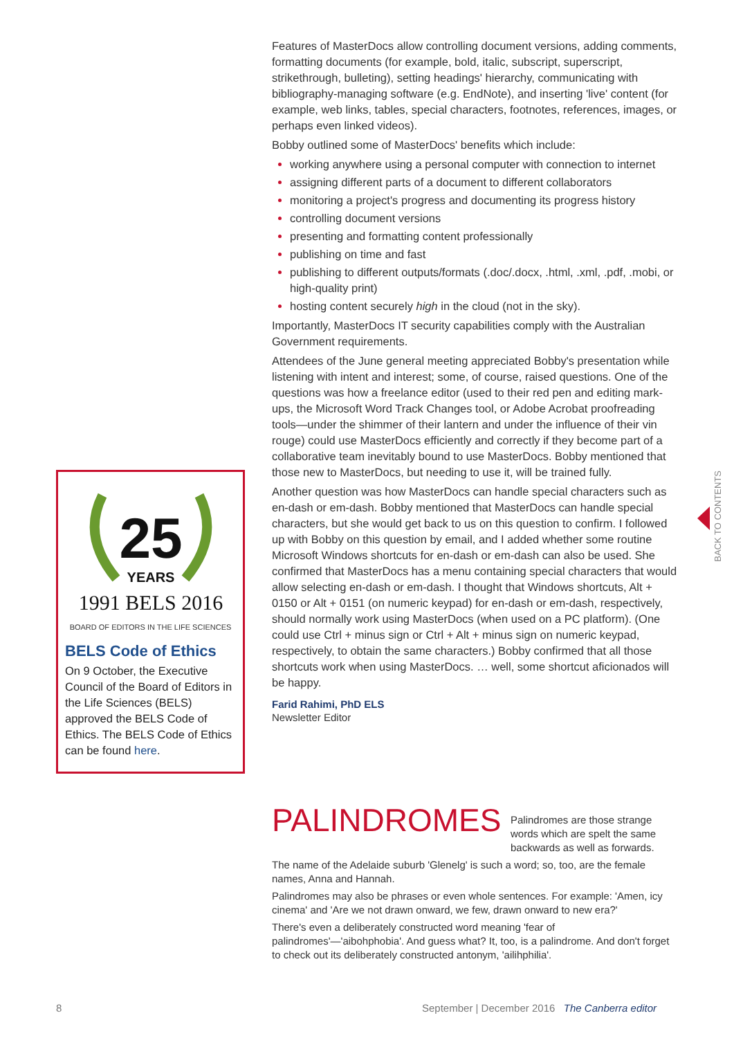25
YEARS
1991 BELS 2016
BOARD OF EDITORS IN THE LIFE SCIENCES
BELS Code of Ethics
On 9 October, the Executive Council of the Board of Editors in the Life Sciences (BELS) approved the BELS Code of Ethics. The BELS Code of Ethics can be found here.
Features of MasterDocs allow controlling document versions, adding comments, formatting documents (for example, bold, italic, subscript, superscript, strikethrough, bulleting), setting headings' hierarchy, communicating with bibliography-managing software (e.g. EndNote), and inserting 'live' content (for example, web links, tables, special characters, footnotes, references, images, or perhaps even linked videos).
Bobby outlined some of MasterDocs' benefits which include:
working anywhere using a personal computer with connection to internet
assigning different parts of a document to different collaborators
monitoring a project's progress and documenting its progress history
controlling document versions
presenting and formatting content professionally
publishing on time and fast
publishing to different outputs/formats (.doc/.docx, .html, .xml, .pdf, .mobi, or high-quality print)
hosting content securely high in the cloud (not in the sky).
Importantly, MasterDocs IT security capabilities comply with the Australian Government requirements.
Attendees of the June general meeting appreciated Bobby's presentation while listening with intent and interest; some, of course, raised questions. One of the questions was how a freelance editor (used to their red pen and editing mark-ups, the Microsoft Word Track Changes tool, or Adobe Acrobat proofreading tools—under the shimmer of their lantern and under the influence of their vin rouge) could use MasterDocs efficiently and correctly if they become part of a collaborative team inevitably bound to use MasterDocs. Bobby mentioned that those new to MasterDocs, but needing to use it, will be trained fully.
Another question was how MasterDocs can handle special characters such as en-dash or em-dash. Bobby mentioned that MasterDocs can handle special characters, but she would get back to us on this question to confirm. I followed up with Bobby on this question by email, and I added whether some routine Microsoft Windows shortcuts for en-dash or em-dash can also be used. She confirmed that MasterDocs has a menu containing special characters that would allow selecting en-dash or em-dash. I thought that Windows shortcuts, Alt + 0150 or Alt + 0151 (on numeric keypad) for en-dash or em-dash, respectively, should normally work using MasterDocs (when used on a PC platform). (One could use Ctrl + minus sign or Ctrl + Alt + minus sign on numeric keypad, respectively, to obtain the same characters.) Bobby confirmed that all those shortcuts work when using MasterDocs. … well, some shortcut aficionados will be happy.
Farid Rahimi, PhD ELS
Newsletter Editor
BACK TO CONTENTS
PALINDROMES
Palindromes are those strange words which are spelt the same backwards as well as forwards.
The name of the Adelaide suburb 'Glenelg' is such a word; so, too, are the female names, Anna and Hannah.
Palindromes may also be phrases or even whole sentences. For example: 'Amen, icy cinema' and 'Are we not drawn onward, we few, drawn onward to new era?'
There's even a deliberately constructed word meaning 'fear of palindromes'—'aibohphobia'. And guess what? It, too, is a palindrome. And don't forget to check out its deliberately constructed antonym, 'ailihphilia'.
8
September | December 2016 The Canberra editor